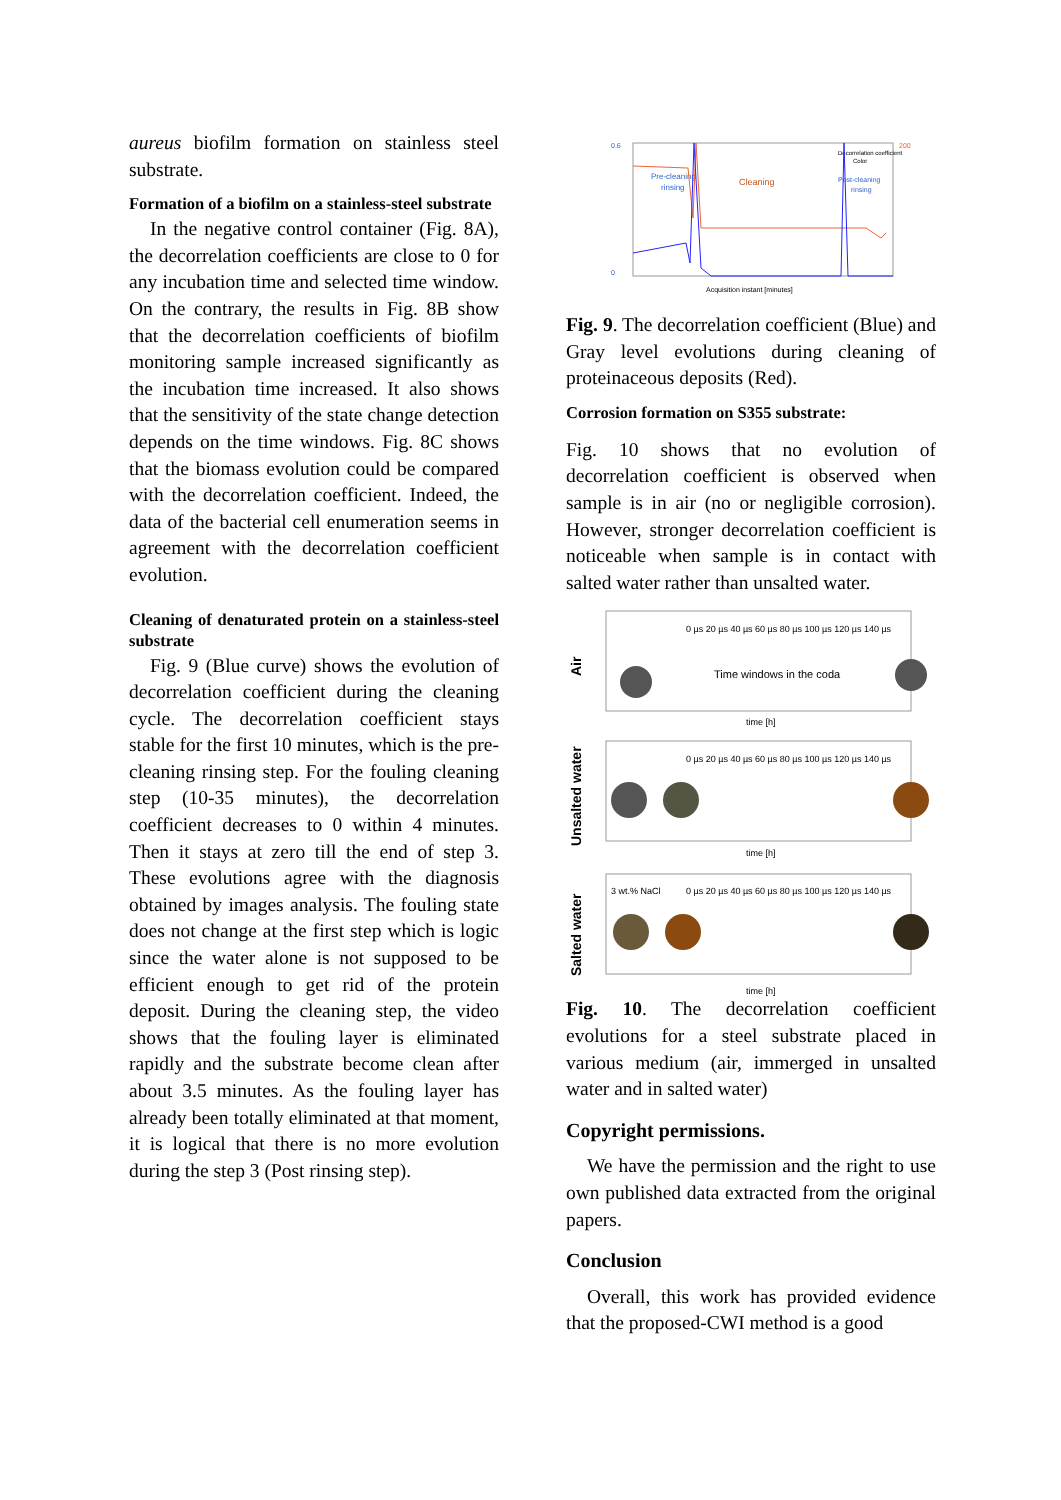aureus biofilm formation on stainless steel substrate.
Formation of a biofilm on a stainless-steel substrate
In the negative control container (Fig. 8A), the decorrelation coefficients are close to 0 for any incubation time and selected time window. On the contrary, the results in Fig. 8B show that the decorrelation coefficients of biofilm monitoring sample increased significantly as the incubation time increased. It also shows that the sensitivity of the state change detection depends on the time windows. Fig. 8C shows that the biomass evolution could be compared with the decorrelation coefficient. Indeed, the data of the bacterial cell enumeration seems in agreement with the decorrelation coefficient evolution.
Cleaning of denaturated protein on a stainless-steel substrate
Fig. 9 (Blue curve) shows the evolution of decorrelation coefficient during the cleaning cycle. The decorrelation coefficient stays stable for the first 10 minutes, which is the pre-cleaning rinsing step. For the fouling cleaning step (10-35 minutes), the decorrelation coefficient decreases to 0 within 4 minutes. Then it stays at zero till the end of step 3. These evolutions agree with the diagnosis obtained by images analysis. The fouling state does not change at the first step which is logic since the water alone is not supposed to be efficient enough to get rid of the protein deposit. During the cleaning step, the video shows that the fouling layer is eliminated rapidly and the substrate become clean after about 3.5 minutes. As the fouling layer has already been totally eliminated at that moment, it is logical that there is no more evolution during the step 3 (Post rinsing step).
0.6
0
200
Pre-cleaning
rinsing
Cleaning
Post-cleaning
rinsing
Decorrelation coefficient
Color
Acquisition instant [minutes]
Fig. 9. The decorrelation coefficient (Blue) and Gray level evolutions during cleaning of proteinaceous deposits (Red).
Corrosion formation on S355 substrate:
Fig. 10 shows that no evolution of decorrelation coefficient is observed when sample is in air (no or negligible corrosion). However, stronger decorrelation coefficient is noticeable when sample is in contact with salted water rather than unsalted water.
Air
Time windows in the coda
0 µs 20 µs 40 µs 60 µs 80 µs 100 µs 120 µs 140 µs
time [h]
Unsalted water
0 µs 20 µs 40 µs 60 µs 80 µs 100 µs 120 µs 140 µs
time [h]
Salted water
3 wt.% NaCl
0 µs 20 µs 40 µs 60 µs 80 µs 100 µs 120 µs 140 µs
time [h]
Fig. 10. The decorrelation coefficient evolutions for a steel substrate placed in various medium (air, immerged in unsalted water and in salted water)
Copyright permissions.
We have the permission and the right to use own published data extracted from the original papers.
Conclusion
Overall, this work has provided evidence that the proposed-CWI method is a good